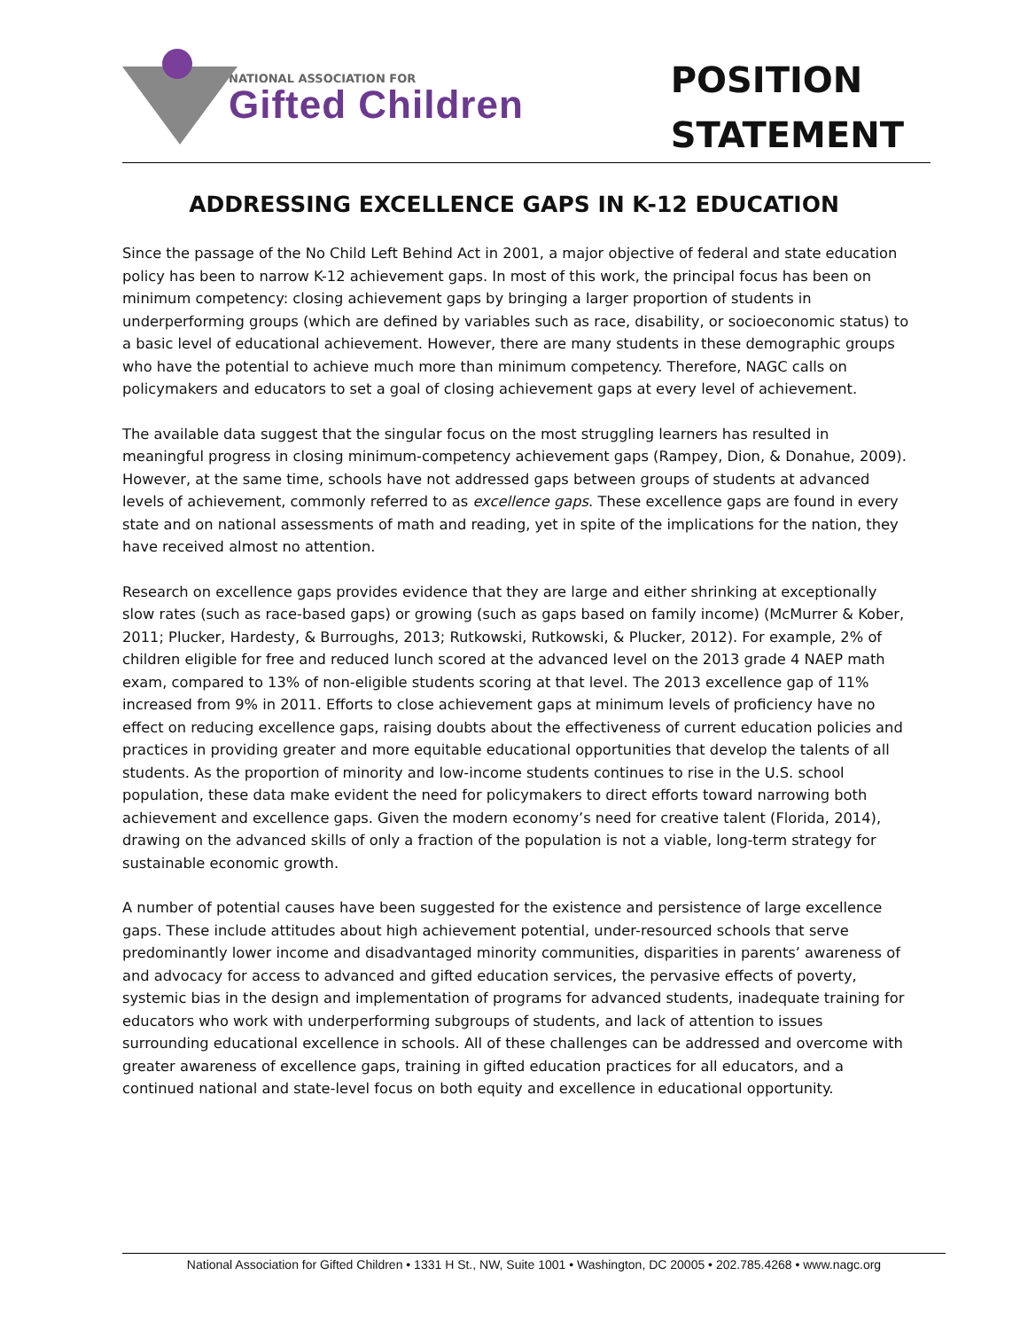NATIONAL ASSOCIATION FOR
Gifted Children
POSITION
STATEMENT
ADDRESSING EXCELLENCE GAPS IN K-12 EDUCATION
Since the passage of the No Child Left Behind Act in 2001, a major objective of federal and state education policy has been to narrow K-12 achievement gaps. In most of this work, the principal focus has been on minimum competency: closing achievement gaps by bringing a larger proportion of students in underperforming groups (which are defined by variables such as race, disability, or socioeconomic status) to a basic level of educational achievement. However, there are many students in these demographic groups who have the potential to achieve much more than minimum competency. Therefore, NAGC calls on policymakers and educators to set a goal of closing achievement gaps at every level of achievement.
The available data suggest that the singular focus on the most struggling learners has resulted in meaningful progress in closing minimum-competency achievement gaps (Rampey, Dion, & Donahue, 2009). However, at the same time, schools have not addressed gaps between groups of students at advanced levels of achievement, commonly referred to as excellence gaps. These excellence gaps are found in every state and on national assessments of math and reading, yet in spite of the implications for the nation, they have received almost no attention.
Research on excellence gaps provides evidence that they are large and either shrinking at exceptionally slow rates (such as race-based gaps) or growing (such as gaps based on family income) (McMurrer & Kober, 2011; Plucker, Hardesty, & Burroughs, 2013; Rutkowski, Rutkowski, & Plucker, 2012). For example, 2% of children eligible for free and reduced lunch scored at the advanced level on the 2013 grade 4 NAEP math exam, compared to 13% of non-eligible students scoring at that level. The 2013 excellence gap of 11% increased from 9% in 2011. Efforts to close achievement gaps at minimum levels of proficiency have no effect on reducing excellence gaps, raising doubts about the effectiveness of current education policies and practices in providing greater and more equitable educational opportunities that develop the talents of all students. As the proportion of minority and low-income students continues to rise in the U.S. school population, these data make evident the need for policymakers to direct efforts toward narrowing both achievement and excellence gaps. Given the modern economy’s need for creative talent (Florida, 2014), drawing on the advanced skills of only a fraction of the population is not a viable, long-term strategy for sustainable economic growth.
A number of potential causes have been suggested for the existence and persistence of large excellence gaps. These include attitudes about high achievement potential, under-resourced schools that serve predominantly lower income and disadvantaged minority communities, disparities in parents’ awareness of and advocacy for access to advanced and gifted education services, the pervasive effects of poverty, systemic bias in the design and implementation of programs for advanced students, inadequate training for educators who work with underperforming subgroups of students, and lack of attention to issues surrounding educational excellence in schools. All of these challenges can be addressed and overcome with greater awareness of excellence gaps, training in gifted education practices for all educators, and a continued national and state-level focus on both equity and excellence in educational opportunity.
National Association for Gifted Children • 1331 H St., NW, Suite 1001 • Washington, DC 20005 • 202.785.4268 • www.nagc.org